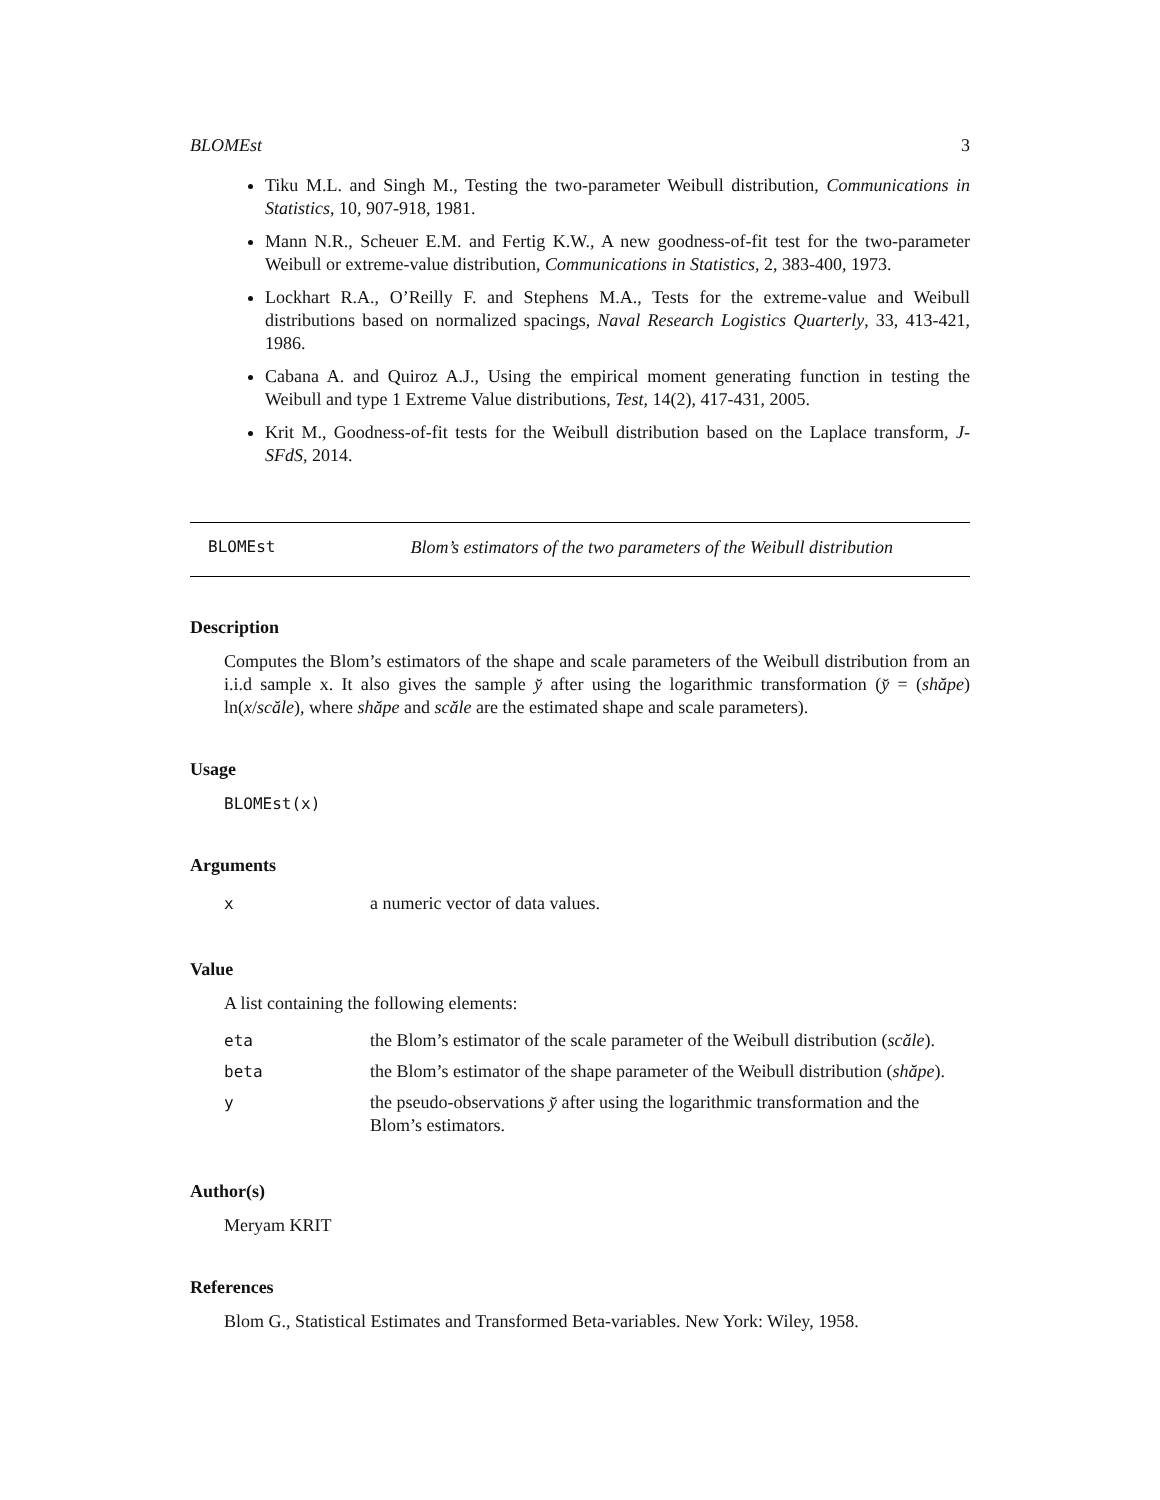BLOMEst 3
Tiku M.L. and Singh M., Testing the two-parameter Weibull distribution, Communications in Statistics, 10, 907-918, 1981.
Mann N.R., Scheuer E.M. and Fertig K.W., A new goodness-of-fit test for the two-parameter Weibull or extreme-value distribution, Communications in Statistics, 2, 383-400, 1973.
Lockhart R.A., O’Reilly F. and Stephens M.A., Tests for the extreme-value and Weibull distributions based on normalized spacings, Naval Research Logistics Quarterly, 33, 413-421, 1986.
Cabana A. and Quiroz A.J., Using the empirical moment generating function in testing the Weibull and type 1 Extreme Value distributions, Test, 14(2), 417-431, 2005.
Krit M., Goodness-of-fit tests for the Weibull distribution based on the Laplace transform, J-SFdS, 2014.
BLOMEst Blom’s estimators of the two parameters of the Weibull distribution
Description
Computes the Blom’s estimators of the shape and scale parameters of the Weibull distribution from an i.i.d sample x. It also gives the sample y̆ after using the logarithmic transformation (y̆ = (shăpe) ln(x/scăle), where shăpe and scăle are the estimated shape and scale parameters).
Usage
BLOMEst(x)
Arguments
| x | a numeric vector of data values. |
Value
A list containing the following elements:
| eta | the Blom’s estimator of the scale parameter of the Weibull distribution ( scăle ). |
| beta | the Blom’s estimator of the shape parameter of the Weibull distribution ( shăpe ). |
| y | the pseudo-observations y̆ after using the logarithmic transformation and the Blom’s estimators. |
Author(s)
Meryam KRIT
References
Blom G., Statistical Estimates and Transformed Beta-variables. New York: Wiley, 1958.